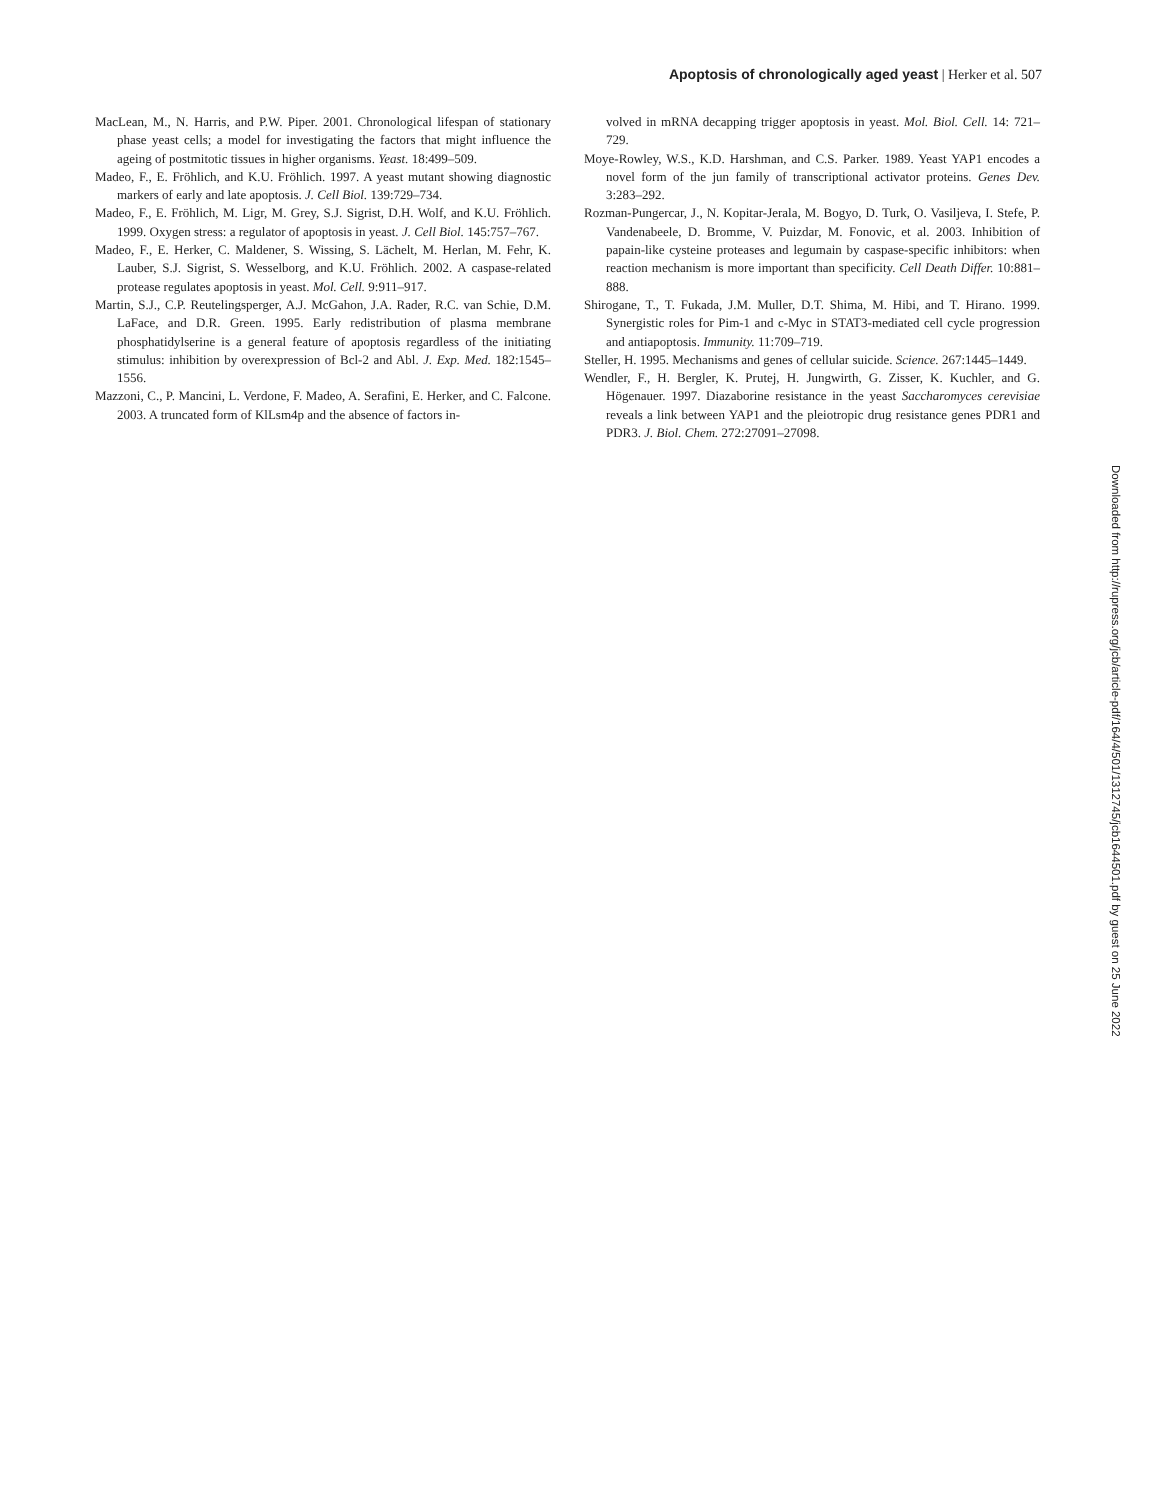Apoptosis of chronologically aged yeast | Herker et al. 507
MacLean, M., N. Harris, and P.W. Piper. 2001. Chronological lifespan of stationary phase yeast cells; a model for investigating the factors that might influence the ageing of postmitotic tissues in higher organisms. Yeast. 18:499–509.
Madeo, F., E. Fröhlich, and K.U. Fröhlich. 1997. A yeast mutant showing diagnostic markers of early and late apoptosis. J. Cell Biol. 139:729–734.
Madeo, F., E. Fröhlich, M. Ligr, M. Grey, S.J. Sigrist, D.H. Wolf, and K.U. Fröhlich. 1999. Oxygen stress: a regulator of apoptosis in yeast. J. Cell Biol. 145:757–767.
Madeo, F., E. Herker, C. Maldener, S. Wissing, S. Lächelt, M. Herlan, M. Fehr, K. Lauber, S.J. Sigrist, S. Wesselborg, and K.U. Fröhlich. 2002. A caspase-related protease regulates apoptosis in yeast. Mol. Cell. 9:911–917.
Martin, S.J., C.P. Reutelingsperger, A.J. McGahon, J.A. Rader, R.C. van Schie, D.M. LaFace, and D.R. Green. 1995. Early redistribution of plasma membrane phosphatidylserine is a general feature of apoptosis regardless of the initiating stimulus: inhibition by overexpression of Bcl-2 and Abl. J. Exp. Med. 182:1545–1556.
Mazzoni, C., P. Mancini, L. Verdone, F. Madeo, A. Serafini, E. Herker, and C. Falcone. 2003. A truncated form of KlLsm4p and the absence of factors in-
volved in mRNA decapping trigger apoptosis in yeast. Mol. Biol. Cell. 14: 721–729.
Moye-Rowley, W.S., K.D. Harshman, and C.S. Parker. 1989. Yeast YAP1 encodes a novel form of the jun family of transcriptional activator proteins. Genes Dev. 3:283–292.
Rozman-Pungercar, J., N. Kopitar-Jerala, M. Bogyo, D. Turk, O. Vasiljeva, I. Stefe, P. Vandenabeele, D. Bromme, V. Puizdar, M. Fonovic, et al. 2003. Inhibition of papain-like cysteine proteases and legumain by caspase-specific inhibitors: when reaction mechanism is more important than specificity. Cell Death Differ. 10:881–888.
Shirogane, T., T. Fukada, J.M. Muller, D.T. Shima, M. Hibi, and T. Hirano. 1999. Synergistic roles for Pim-1 and c-Myc in STAT3-mediated cell cycle progression and antiapoptosis. Immunity. 11:709–719.
Steller, H. 1995. Mechanisms and genes of cellular suicide. Science. 267:1445–1449.
Wendler, F., H. Bergler, K. Prutej, H. Jungwirth, G. Zisser, K. Kuchler, and G. Högenauer. 1997. Diazaborine resistance in the yeast Saccharomyces cerevisiae reveals a link between YAP1 and the pleiotropic drug resistance genes PDR1 and PDR3. J. Biol. Chem. 272:27091–27098.
Downloaded from http://rupress.org/jcb/article-pdf/164/4/501/1312745/jcb1644501.pdf by guest on 25 June 2022